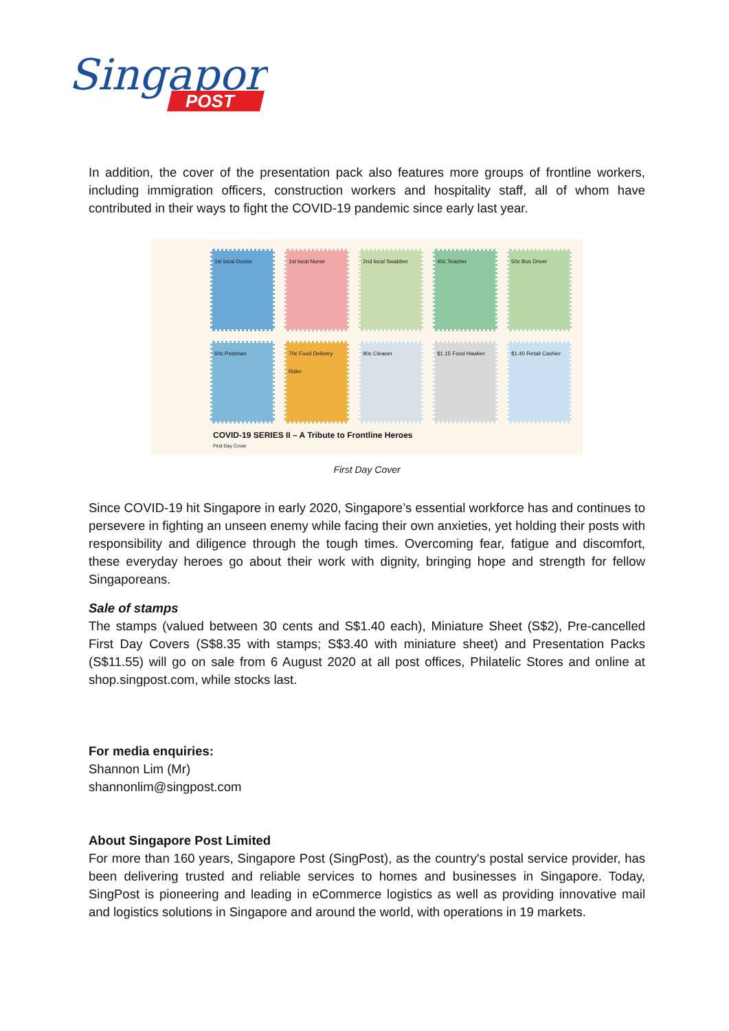Singapore
POST
In addition, the cover of the presentation pack also features more groups of frontline workers, including immigration officers, construction workers and hospitality staff, all of whom have contributed in their ways to fight the COVID-19 pandemic since early last year.
1st local Doctor
1st local Nurse
2nd local Swabber
40c Teacher
50c Bus Driver
60c Postman
70c Food Delivery Rider
90c Cleaner
$1.15 Food Hawker
$1.40 Retail Cashier
COVID-19 SERIES II – A Tribute to Frontline Heroes
First Day Cover
First Day Cover
Since COVID-19 hit Singapore in early 2020, Singapore’s essential workforce has and continues to persevere in fighting an unseen enemy while facing their own anxieties, yet holding their posts with responsibility and diligence through the tough times. Overcoming fear, fatigue and discomfort, these everyday heroes go about their work with dignity, bringing hope and strength for fellow Singaporeans.
Sale of stamps
The stamps (valued between 30 cents and S$1.40 each), Miniature Sheet (S$2), Pre-cancelled First Day Covers (S$8.35 with stamps; S$3.40 with miniature sheet) and Presentation Packs (S$11.55) will go on sale from 6 August 2020 at all post offices, Philatelic Stores and online at shop.singpost.com, while stocks last.
For media enquiries:
Shannon Lim (Mr)
shannonlim@singpost.com
About Singapore Post Limited
For more than 160 years, Singapore Post (SingPost), as the country's postal service provider, has been delivering trusted and reliable services to homes and businesses in Singapore. Today, SingPost is pioneering and leading in eCommerce logistics as well as providing innovative mail and logistics solutions in Singapore and around the world, with operations in 19 markets.